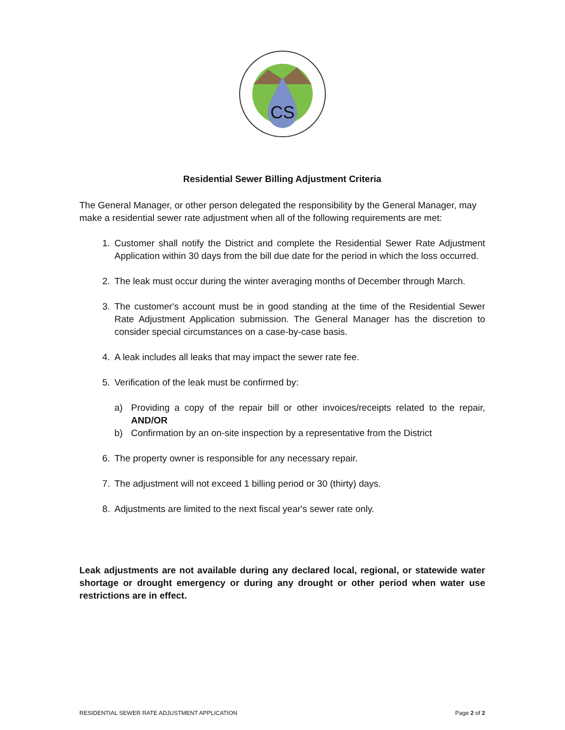CS
Residential Sewer Billing Adjustment Criteria
The General Manager, or other person delegated the responsibility by the General Manager, may make a residential sewer rate adjustment when all of the following requirements are met:
1. Customer shall notify the District and complete the Residential Sewer Rate Adjustment Application within 30 days from the bill due date for the period in which the loss occurred.
2. The leak must occur during the winter averaging months of December through March.
3. The customer's account must be in good standing at the time of the Residential Sewer Rate Adjustment Application submission. The General Manager has the discretion to consider special circumstances on a case-by-case basis.
4. A leak includes all leaks that may impact the sewer rate fee.
5. Verification of the leak must be confirmed by:
a) Providing a copy of the repair bill or other invoices/receipts related to the repair, AND/OR
b) Confirmation by an on-site inspection by a representative from the District
6. The property owner is responsible for any necessary repair.
7. The adjustment will not exceed 1 billing period or 30 (thirty) days.
8. Adjustments are limited to the next fiscal year's sewer rate only.
Leak adjustments are not available during any declared local, regional, or statewide water shortage or drought emergency or during any drought or other period when water use restrictions are in effect.
RESIDENTIAL SEWER RATE ADJUSTMENT APPLICATION Page 2 of 2